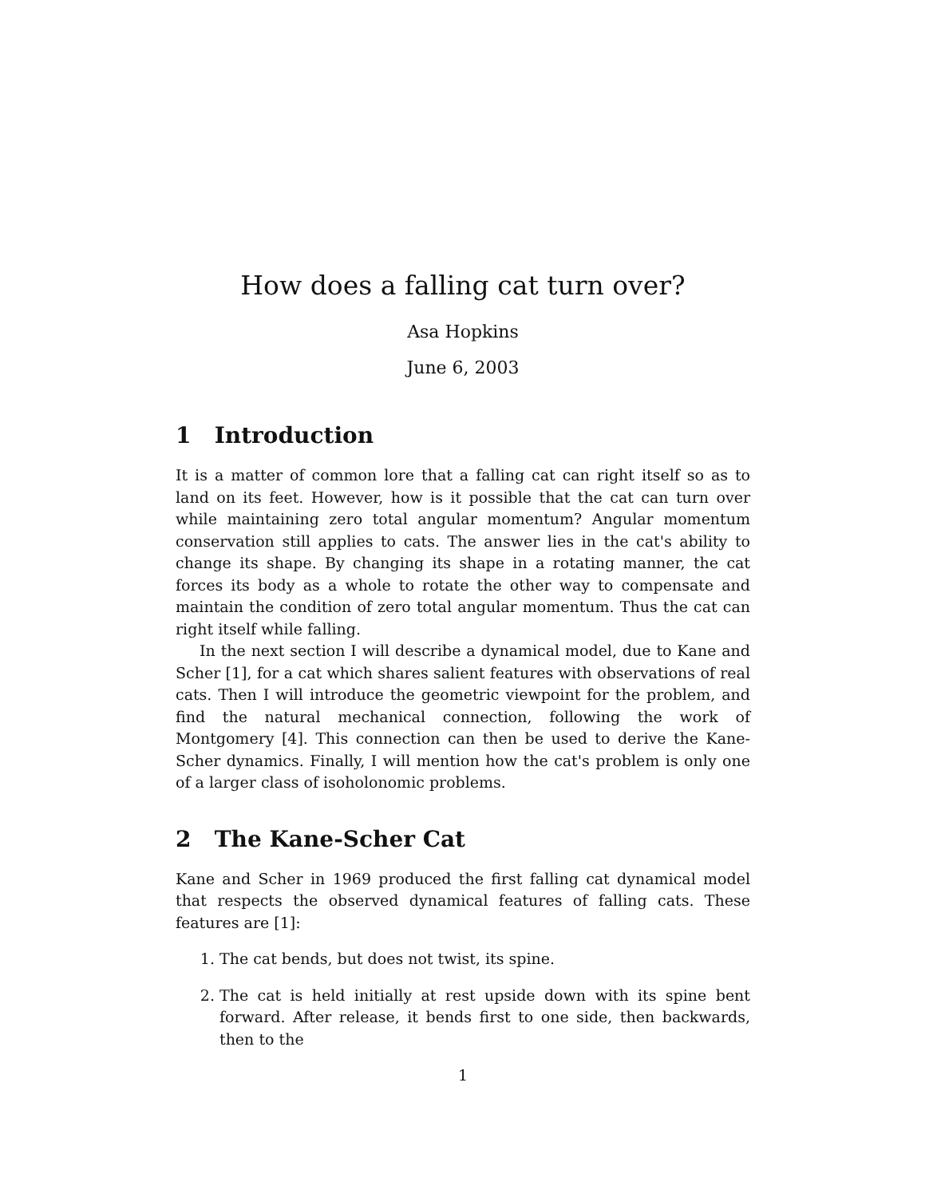How does a falling cat turn over?
Asa Hopkins
June 6, 2003
1 Introduction
It is a matter of common lore that a falling cat can right itself so as to land on its feet. However, how is it possible that the cat can turn over while maintaining zero total angular momentum? Angular momentum conservation still applies to cats. The answer lies in the cat's ability to change its shape. By changing its shape in a rotating manner, the cat forces its body as a whole to rotate the other way to compensate and maintain the condition of zero total angular momentum. Thus the cat can right itself while falling.
In the next section I will describe a dynamical model, due to Kane and Scher [1], for a cat which shares salient features with observations of real cats. Then I will introduce the geometric viewpoint for the problem, and find the natural mechanical connection, following the work of Montgomery [4]. This connection can then be used to derive the Kane-Scher dynamics. Finally, I will mention how the cat's problem is only one of a larger class of isoholonomic problems.
2 The Kane-Scher Cat
Kane and Scher in 1969 produced the first falling cat dynamical model that respects the observed dynamical features of falling cats. These features are [1]:
1. The cat bends, but does not twist, its spine.
2. The cat is held initially at rest upside down with its spine bent forward. After release, it bends first to one side, then backwards, then to the
1